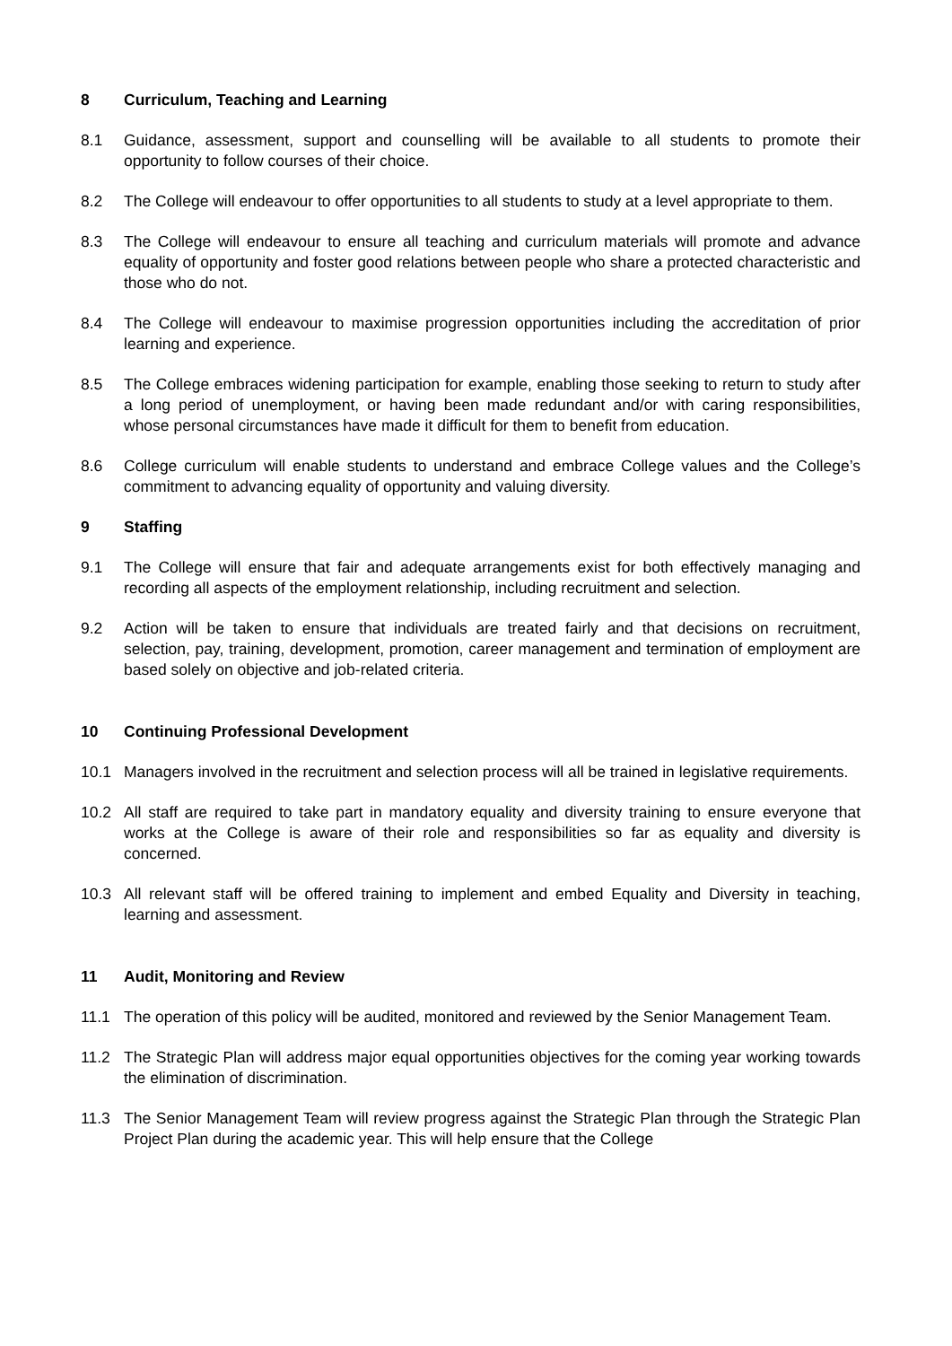8 Curriculum, Teaching and Learning
8.1 Guidance, assessment, support and counselling will be available to all students to promote their opportunity to follow courses of their choice.
8.2 The College will endeavour to offer opportunities to all students to study at a level appropriate to them.
8.3 The College will endeavour to ensure all teaching and curriculum materials will promote and advance equality of opportunity and foster good relations between people who share a protected characteristic and those who do not.
8.4 The College will endeavour to maximise progression opportunities including the accreditation of prior learning and experience.
8.5 The College embraces widening participation for example, enabling those seeking to return to study after a long period of unemployment, or having been made redundant and/or with caring responsibilities, whose personal circumstances have made it difficult for them to benefit from education.
8.6 College curriculum will enable students to understand and embrace College values and the College’s commitment to advancing equality of opportunity and valuing diversity.
9 Staffing
9.1 The College will ensure that fair and adequate arrangements exist for both effectively managing and recording all aspects of the employment relationship, including recruitment and selection.
9.2 Action will be taken to ensure that individuals are treated fairly and that decisions on recruitment, selection, pay, training, development, promotion, career management and termination of employment are based solely on objective and job-related criteria.
10 Continuing Professional Development
10.1 Managers involved in the recruitment and selection process will all be trained in legislative requirements.
10.2 All staff are required to take part in mandatory equality and diversity training to ensure everyone that works at the College is aware of their role and responsibilities so far as equality and diversity is concerned.
10.3 All relevant staff will be offered training to implement and embed Equality and Diversity in teaching, learning and assessment.
11 Audit, Monitoring and Review
11.1 The operation of this policy will be audited, monitored and reviewed by the Senior Management Team.
11.2 The Strategic Plan will address major equal opportunities objectives for the coming year working towards the elimination of discrimination.
11.3 The Senior Management Team will review progress against the Strategic Plan through the Strategic Plan Project Plan during the academic year. This will help ensure that the College